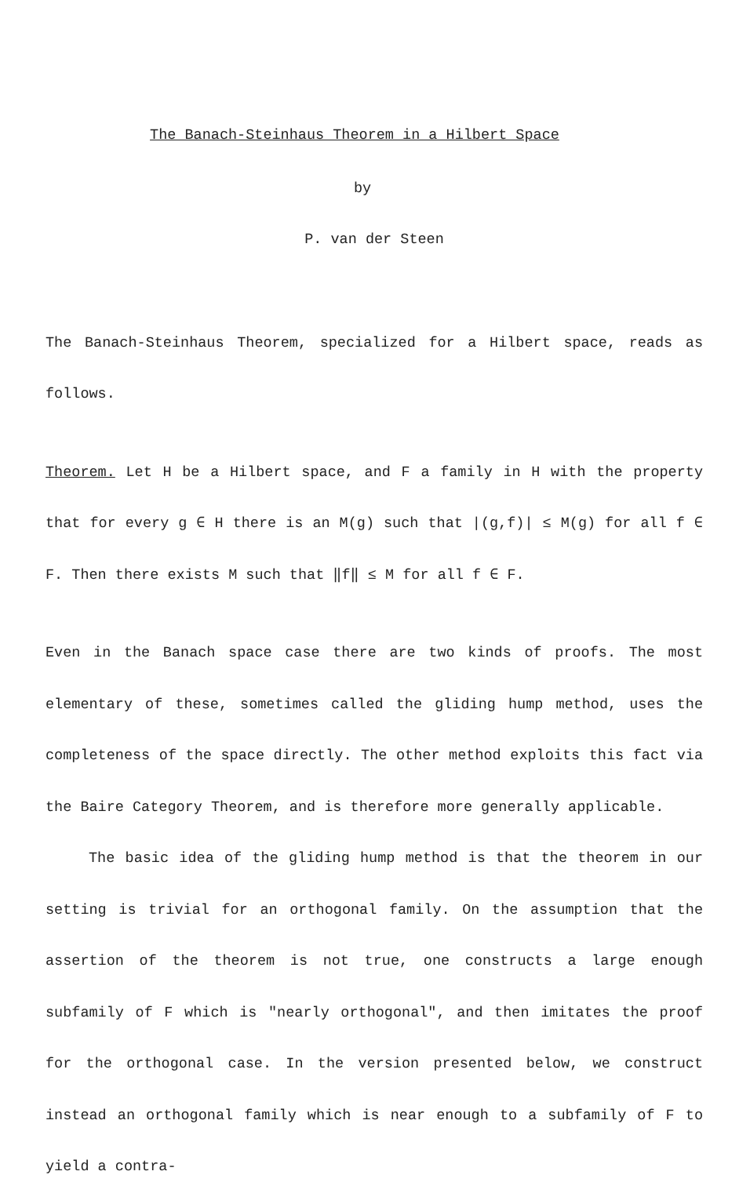The Banach-Steinhaus Theorem in a Hilbert Space
by
P. van der Steen
The Banach-Steinhaus Theorem, specialized for a Hilbert space, reads as follows.
Theorem. Let H be a Hilbert space, and F a family in H with the property that for every g ∈ H there is an M(g) such that |(g,f)| ≤ M(g) for all f ∈ F. Then there exists M such that ‖f‖ ≤ M for all f ∈ F.
Even in the Banach space case there are two kinds of proofs. The most elementary of these, sometimes called the gliding hump method, uses the completeness of the space directly. The other method exploits this fact via the Baire Category Theorem, and is therefore more generally applicable.
The basic idea of the gliding hump method is that the theorem in our setting is trivial for an orthogonal family. On the assumption that the assertion of the theorem is not true, one constructs a large enough subfamily of F which is "nearly orthogonal", and then imitates the proof for the orthogonal case. In the version presented below, we construct instead an orthogonal family which is near enough to a subfamily of F to yield a contra-